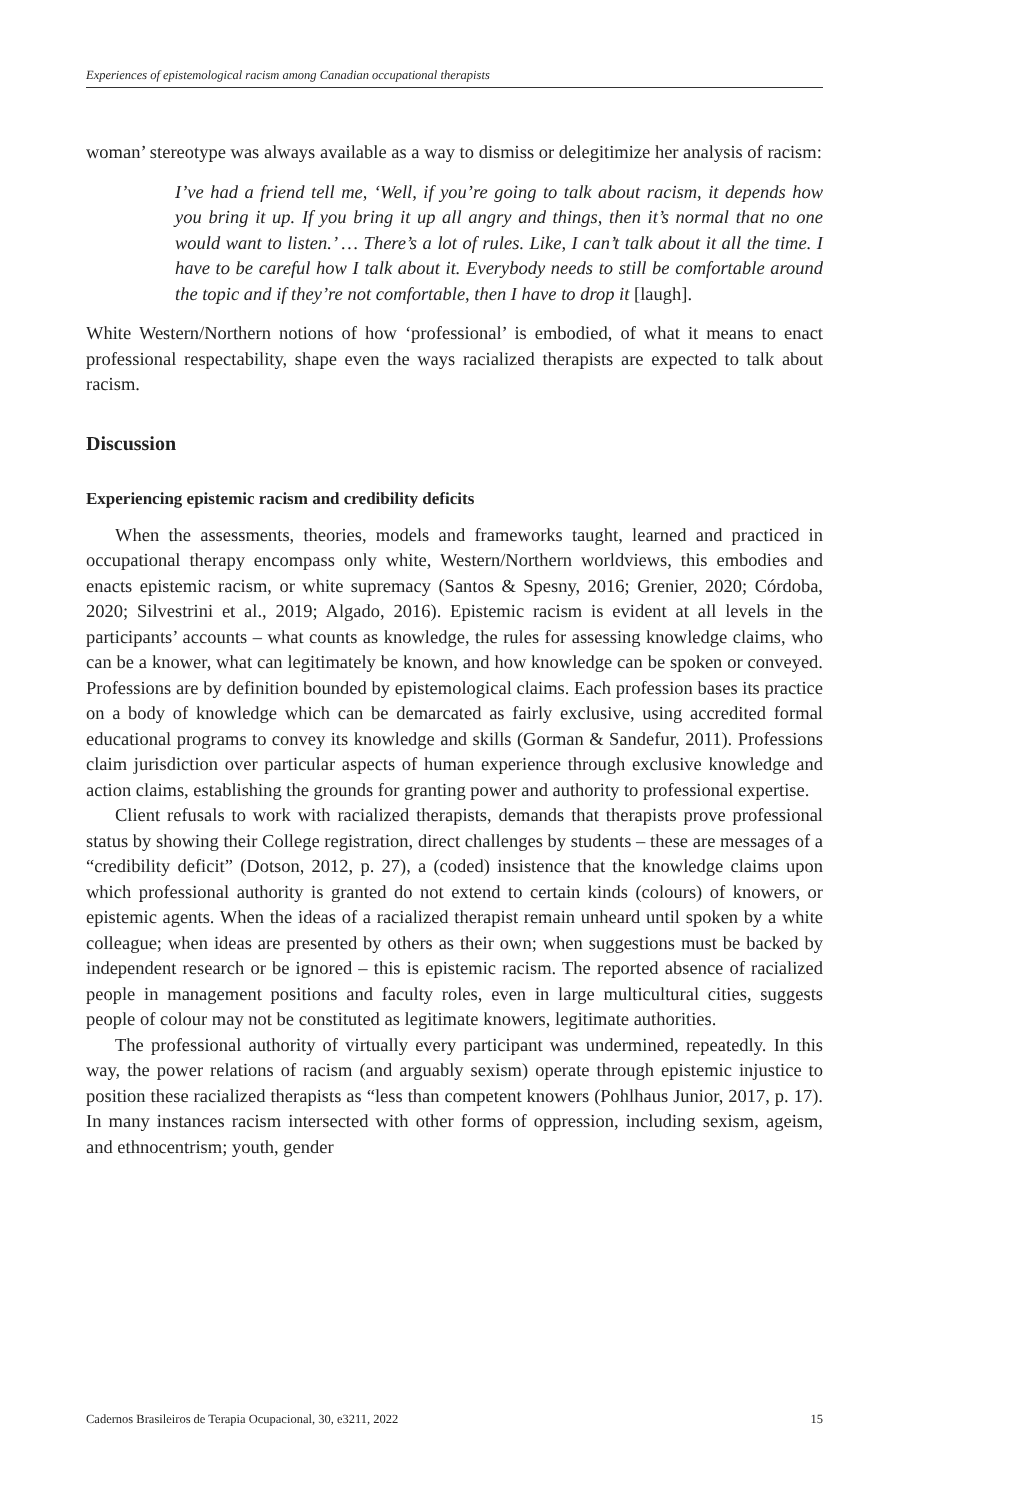Experiences of epistemological racism among Canadian occupational therapists
woman’ stereotype was always available as a way to dismiss or delegitimize her analysis of racism:
I’ve had a friend tell me, ‘Well, if you’re going to talk about racism, it depends how you bring it up. If you bring it up all angry and things, then it’s normal that no one would want to listen.’ … There’s a lot of rules. Like, I can’t talk about it all the time. I have to be careful how I talk about it. Everybody needs to still be comfortable around the topic and if they’re not comfortable, then I have to drop it [laugh].
White Western/Northern notions of how ‘professional’ is embodied, of what it means to enact professional respectability, shape even the ways racialized therapists are expected to talk about racism.
Discussion
Experiencing epistemic racism and credibility deficits
When the assessments, theories, models and frameworks taught, learned and practiced in occupational therapy encompass only white, Western/Northern worldviews, this embodies and enacts epistemic racism, or white supremacy (Santos & Spesny, 2016; Grenier, 2020; Córdoba, 2020; Silvestrini et al., 2019; Algado, 2016). Epistemic racism is evident at all levels in the participants’ accounts – what counts as knowledge, the rules for assessing knowledge claims, who can be a knower, what can legitimately be known, and how knowledge can be spoken or conveyed. Professions are by definition bounded by epistemological claims. Each profession bases its practice on a body of knowledge which can be demarcated as fairly exclusive, using accredited formal educational programs to convey its knowledge and skills (Gorman & Sandefur, 2011). Professions claim jurisdiction over particular aspects of human experience through exclusive knowledge and action claims, establishing the grounds for granting power and authority to professional expertise.
Client refusals to work with racialized therapists, demands that therapists prove professional status by showing their College registration, direct challenges by students – these are messages of a “credibility deficit” (Dotson, 2012, p. 27), a (coded) insistence that the knowledge claims upon which professional authority is granted do not extend to certain kinds (colours) of knowers, or epistemic agents. When the ideas of a racialized therapist remain unheard until spoken by a white colleague; when ideas are presented by others as their own; when suggestions must be backed by independent research or be ignored – this is epistemic racism. The reported absence of racialized people in management positions and faculty roles, even in large multicultural cities, suggests people of colour may not be constituted as legitimate knowers, legitimate authorities.
The professional authority of virtually every participant was undermined, repeatedly. In this way, the power relations of racism (and arguably sexism) operate through epistemic injustice to position these racialized therapists as “less than competent knowers (Pohlhaus Junior, 2017, p. 17). In many instances racism intersected with other forms of oppression, including sexism, ageism, and ethnocentrism; youth, gender
Cadernos Brasileiros de Terapia Ocupacional, 30, e3211, 2022 15